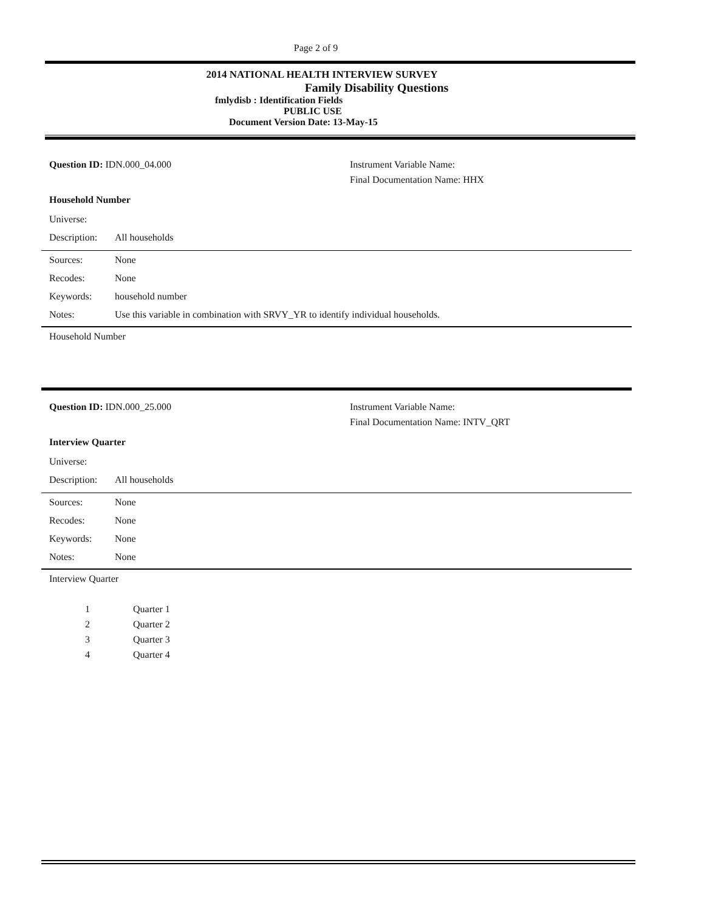Page 2 of 9
2014 NATIONAL HEALTH INTERVIEW SURVEY
Family Disability Questions
fmlydisb : Identification Fields
PUBLIC USE
Document Version Date: 13-May-15
Question ID: IDN.000_04.000 Instrument Variable Name:
Final Documentation Name: HHX
Household Number
Universe:
Description: All households
Sources: None
Recodes: None
Keywords: household number
Notes: Use this variable in combination with SRVY_YR to identify individual households.
Household Number
Question ID: IDN.000_25.000 Instrument Variable Name:
Final Documentation Name: INTV_QRT
Interview Quarter
Universe:
Description: All households
Sources: None
Recodes: None
Keywords: None
Notes: None
Interview Quarter
1 Quarter 1
2 Quarter 2
3 Quarter 3
4 Quarter 4